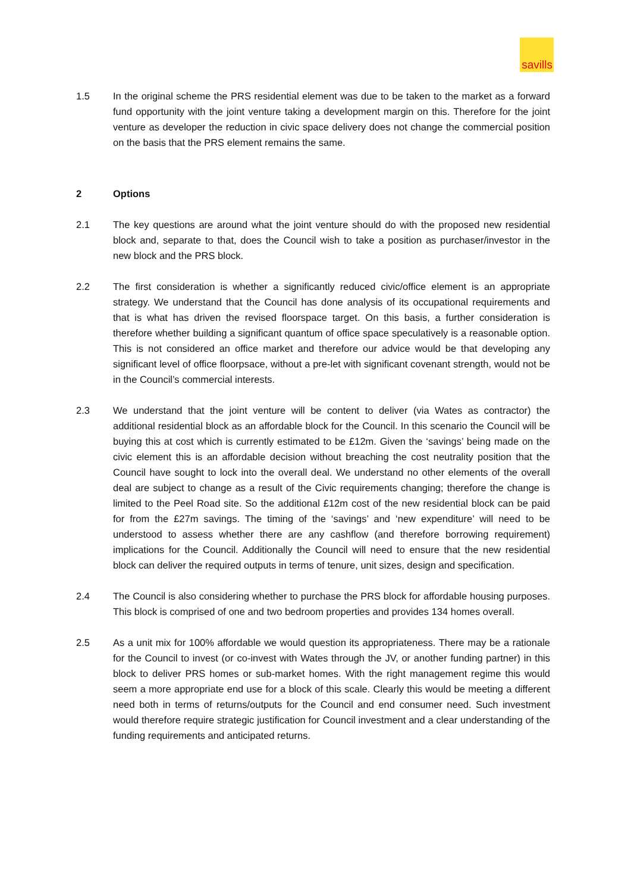savills
1.5 In the original scheme the PRS residential element was due to be taken to the market as a forward fund opportunity with the joint venture taking a development margin on this. Therefore for the joint venture as developer the reduction in civic space delivery does not change the commercial position on the basis that the PRS element remains the same.
2 Options
2.1 The key questions are around what the joint venture should do with the proposed new residential block and, separate to that, does the Council wish to take a position as purchaser/investor in the new block and the PRS block.
2.2 The first consideration is whether a significantly reduced civic/office element is an appropriate strategy. We understand that the Council has done analysis of its occupational requirements and that is what has driven the revised floorspace target. On this basis, a further consideration is therefore whether building a significant quantum of office space speculatively is a reasonable option. This is not considered an office market and therefore our advice would be that developing any significant level of office floorpsace, without a pre-let with significant covenant strength, would not be in the Council’s commercial interests.
2.3 We understand that the joint venture will be content to deliver (via Wates as contractor) the additional residential block as an affordable block for the Council. In this scenario the Council will be buying this at cost which is currently estimated to be £12m. Given the ‘savings’ being made on the civic element this is an affordable decision without breaching the cost neutrality position that the Council have sought to lock into the overall deal. We understand no other elements of the overall deal are subject to change as a result of the Civic requirements changing; therefore the change is limited to the Peel Road site. So the additional £12m cost of the new residential block can be paid for from the £27m savings. The timing of the ‘savings’ and ‘new expenditure’ will need to be understood to assess whether there are any cashflow (and therefore borrowing requirement) implications for the Council. Additionally the Council will need to ensure that the new residential block can deliver the required outputs in terms of tenure, unit sizes, design and specification.
2.4 The Council is also considering whether to purchase the PRS block for affordable housing purposes. This block is comprised of one and two bedroom properties and provides 134 homes overall.
2.5 As a unit mix for 100% affordable we would question its appropriateness. There may be a rationale for the Council to invest (or co-invest with Wates through the JV, or another funding partner) in this block to deliver PRS homes or sub-market homes. With the right management regime this would seem a more appropriate end use for a block of this scale. Clearly this would be meeting a different need both in terms of returns/outputs for the Council and end consumer need. Such investment would therefore require strategic justification for Council investment and a clear understanding of the funding requirements and anticipated returns.